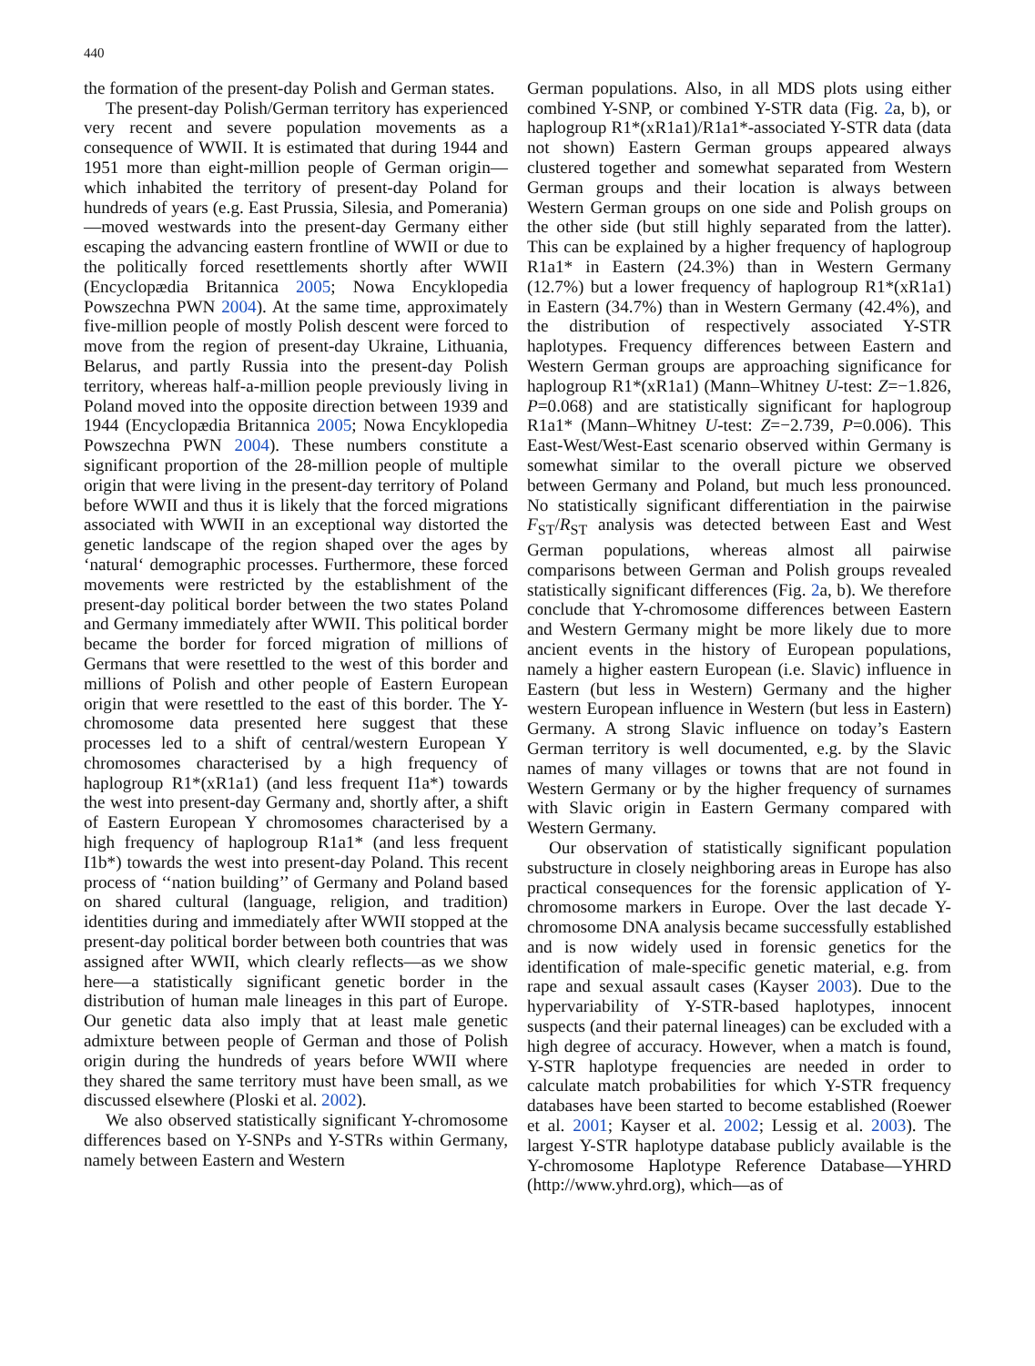440
the formation of the present-day Polish and German states.
The present-day Polish/German territory has experienced very recent and severe population movements as a consequence of WWII. It is estimated that during 1944 and 1951 more than eight-million people of German origin—which inhabited the territory of present-day Poland for hundreds of years (e.g. East Prussia, Silesia, and Pomerania)—moved westwards into the present-day Germany either escaping the advancing eastern frontline of WWII or due to the politically forced resettlements shortly after WWII (Encyclopædia Britannica 2005; Nowa Encyklopedia Powszechna PWN 2004). At the same time, approximately five-million people of mostly Polish descent were forced to move from the region of present-day Ukraine, Lithuania, Belarus, and partly Russia into the present-day Polish territory, whereas half-a-million people previously living in Poland moved into the opposite direction between 1939 and 1944 (Encyclopædia Britannica 2005; Nowa Encyklopedia Powszechna PWN 2004). These numbers constitute a significant proportion of the 28-million people of multiple origin that were living in the present-day territory of Poland before WWII and thus it is likely that the forced migrations associated with WWII in an exceptional way distorted the genetic landscape of the region shaped over the ages by ‘natural‘ demographic processes. Furthermore, these forced movements were restricted by the establishment of the present-day political border between the two states Poland and Germany immediately after WWII. This political border became the border for forced migration of millions of Germans that were resettled to the west of this border and millions of Polish and other people of Eastern European origin that were resettled to the east of this border. The Y-chromosome data presented here suggest that these processes led to a shift of central/western European Y chromosomes characterised by a high frequency of haplogroup R1*(xR1a1) (and less frequent I1a*) towards the west into present-day Germany and, shortly after, a shift of Eastern European Y chromosomes characterised by a high frequency of haplogroup R1a1* (and less frequent I1b*) towards the west into present-day Poland. This recent process of ‘‘nation building’’ of Germany and Poland based on shared cultural (language, religion, and tradition) identities during and immediately after WWII stopped at the present-day political border between both countries that was assigned after WWII, which clearly reflects—as we show here—a statistically significant genetic border in the distribution of human male lineages in this part of Europe. Our genetic data also imply that at least male genetic admixture between people of German and those of Polish origin during the hundreds of years before WWII where they shared the same territory must have been small, as we discussed elsewhere (Ploski et al. 2002).
We also observed statistically significant Y-chromosome differences based on Y-SNPs and Y-STRs within Germany, namely between Eastern and Western
German populations. Also, in all MDS plots using either combined Y-SNP, or combined Y-STR data (Fig. 2a, b), or haplogroup R1*(xR1a1)/R1a1*-associated Y-STR data (data not shown) Eastern German groups appeared always clustered together and somewhat separated from Western German groups and their location is always between Western German groups on one side and Polish groups on the other side (but still highly separated from the latter). This can be explained by a higher frequency of haplogroup R1a1* in Eastern (24.3%) than in Western Germany (12.7%) but a lower frequency of haplogroup R1*(xR1a1) in Eastern (34.7%) than in Western Germany (42.4%), and the distribution of respectively associated Y-STR haplotypes. Frequency differences between Eastern and Western German groups are approaching significance for haplogroup R1*(xR1a1) (Mann–Whitney U-test: Z=−1.826, P=0.068) and are statistically significant for haplogroup R1a1* (Mann–Whitney U-test: Z=−2.739, P=0.006). This East-West/West-East scenario observed within Germany is somewhat similar to the overall picture we observed between Germany and Poland, but much less pronounced. No statistically significant differentiation in the pairwise F<sub>ST</sub>/R<sub>ST</sub> analysis was detected between East and West German populations, whereas almost all pairwise comparisons between German and Polish groups revealed statistically significant differences (Fig. 2a, b). We therefore conclude that Y-chromosome differences between Eastern and Western Germany might be more likely due to more ancient events in the history of European populations, namely a higher eastern European (i.e. Slavic) influence in Eastern (but less in Western) Germany and the higher western European influence in Western (but less in Eastern) Germany. A strong Slavic influence on today’s Eastern German territory is well documented, e.g. by the Slavic names of many villages or towns that are not found in Western Germany or by the higher frequency of surnames with Slavic origin in Eastern Germany compared with Western Germany.
Our observation of statistically significant population substructure in closely neighboring areas in Europe has also practical consequences for the forensic application of Y-chromosome markers in Europe. Over the last decade Y-chromosome DNA analysis became successfully established and is now widely used in forensic genetics for the identification of male-specific genetic material, e.g. from rape and sexual assault cases (Kayser 2003). Due to the hypervariability of Y-STR-based haplotypes, innocent suspects (and their paternal lineages) can be excluded with a high degree of accuracy. However, when a match is found, Y-STR haplotype frequencies are needed in order to calculate match probabilities for which Y-STR frequency databases have been started to become established (Roewer et al. 2001; Kayser et al. 2002; Lessig et al. 2003). The largest Y-STR haplotype database publicly available is the Y-chromosome Haplotype Reference Database—YHRD (http://www.yhrd.org), which—as of